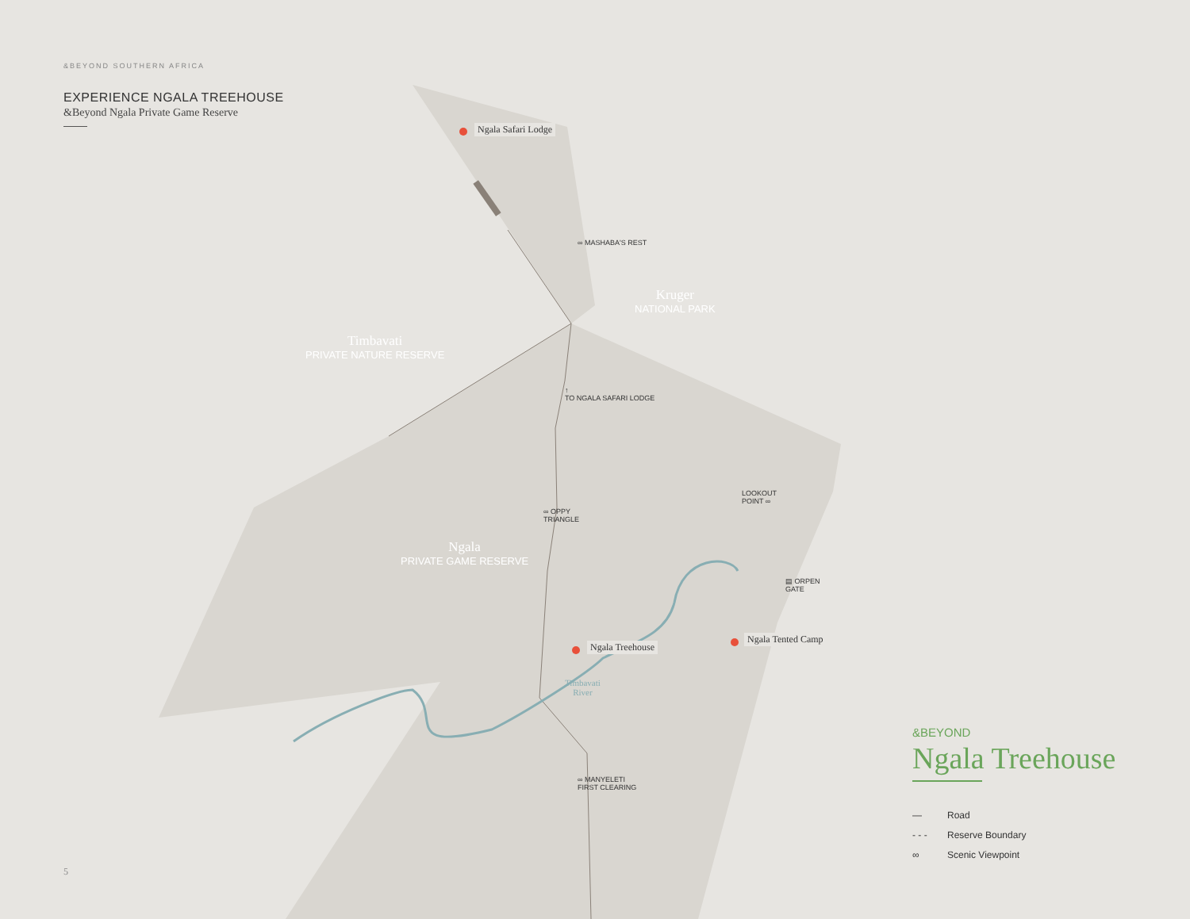&BEYOND SOUTHERN AFRICA
EXPERIENCE NGALA TREEHOUSE
&Beyond Ngala Private Game Reserve
Ngala Safari Lodge
∞ MASHABA'S REST
Kruger
NATIONAL PARK
Timbavati
PRIVATE NATURE RESERVE
↑
TO NGALA SAFARI LODGE
LOOKOUT
POINT ∞
∞ OPPY
TRIANGLE
Ngala
PRIVATE GAME RESERVE
▤ ORPEN
GATE
Ngala Treehouse
Ngala Tented Camp
Timbavati
River
∞ MANYELETI
FIRST CLEARING
&BEYOND
Ngala Treehouse
— Road
- - - Reserve Boundary
∞ Scenic Viewpoint
5